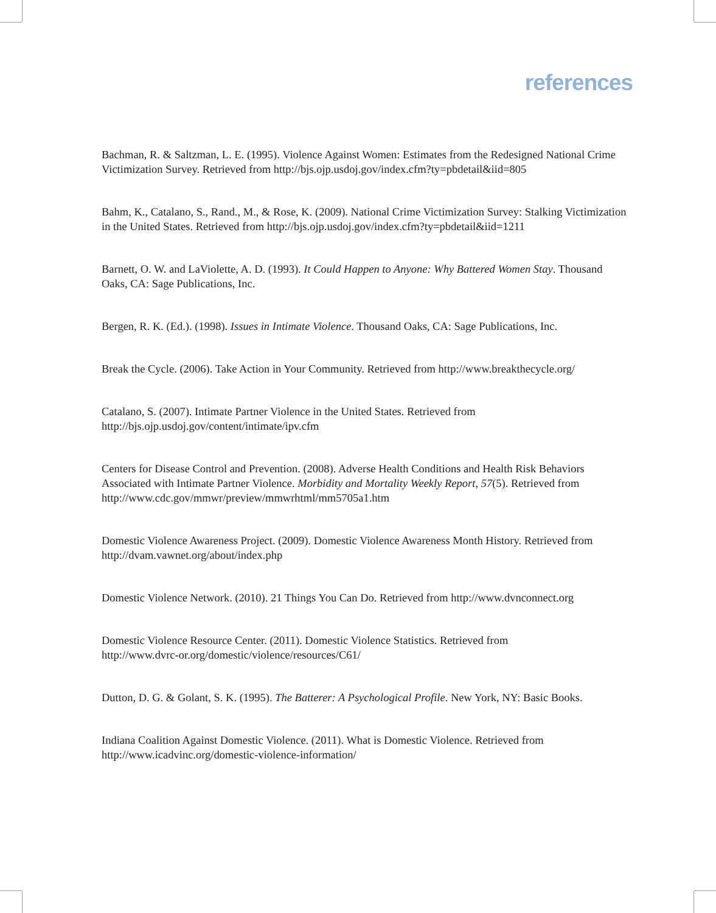references
Bachman, R. & Saltzman, L. E. (1995). Violence Against Women: Estimates from the Redesigned National Crime Victimization Survey. Retrieved from http://bjs.ojp.usdoj.gov/index.cfm?ty=pbdetail&iid=805
Bahm, K., Catalano, S., Rand., M., & Rose, K. (2009). National Crime Victimization Survey: Stalking Victimization in the United States. Retrieved from http://bjs.ojp.usdoj.gov/index.cfm?ty=pbdetail&iid=1211
Barnett, O. W. and LaViolette, A. D. (1993). It Could Happen to Anyone: Why Battered Women Stay. Thousand Oaks, CA: Sage Publications, Inc.
Bergen, R. K. (Ed.). (1998). Issues in Intimate Violence. Thousand Oaks, CA: Sage Publications, Inc.
Break the Cycle. (2006). Take Action in Your Community. Retrieved from http://www.breakthecycle.org/
Catalano, S. (2007). Intimate Partner Violence in the United States. Retrieved from
http://bjs.ojp.usdoj.gov/content/intimate/ipv.cfm
Centers for Disease Control and Prevention. (2008). Adverse Health Conditions and Health Risk Behaviors Associated with Intimate Partner Violence. Morbidity and Mortality Weekly Report, 57(5). Retrieved from http://www.cdc.gov/mmwr/preview/mmwrhtml/mm5705a1.htm
Domestic Violence Awareness Project. (2009). Domestic Violence Awareness Month History. Retrieved from http://dvam.vawnet.org/about/index.php
Domestic Violence Network. (2010). 21 Things You Can Do. Retrieved from http://www.dvnconnect.org
Domestic Violence Resource Center. (2011). Domestic Violence Statistics. Retrieved from
http://www.dvrc-or.org/domestic/violence/resources/C61/
Dutton, D. G. & Golant, S. K. (1995). The Batterer: A Psychological Profile. New York, NY: Basic Books.
Indiana Coalition Against Domestic Violence. (2011). What is Domestic Violence. Retrieved from
http://www.icadvinc.org/domestic-violence-information/